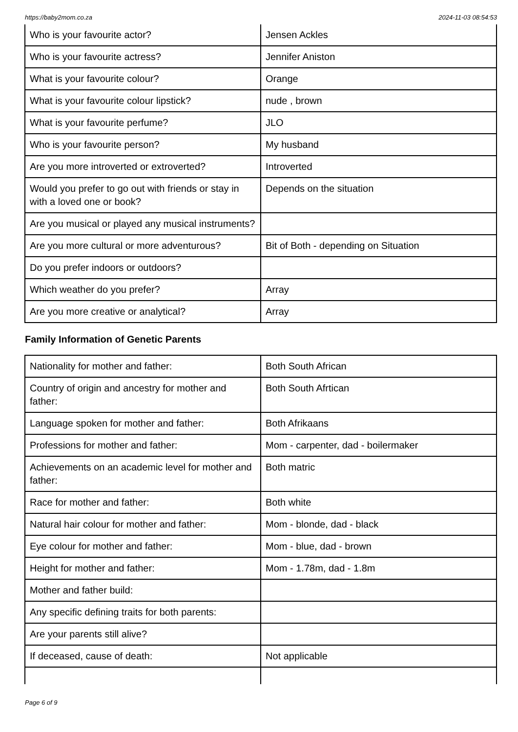https://baby2mom.co.za 2024-11-03 08:54:53
| Who is your favourite actor? | Jensen Ackles |
| Who is your favourite actress? | Jennifer Aniston |
| What is your favourite colour? | Orange |
| What is your favourite colour lipstick? | nude , brown |
| What is your favourite perfume? | JLO |
| Who is your favourite person? | My husband |
| Are you more introverted or extroverted? | Introverted |
| Would you prefer to go out with friends or stay in with a loved one or book? | Depends on the situation |
| Are you musical or played any musical instruments? | |
| Are you more cultural or more adventurous? | Bit of Both - depending on Situation |
| Do you prefer indoors or outdoors? | |
| Which weather do you prefer? | Array |
| Are you more creative or analytical? | Array |
Family Information of Genetic Parents
| Nationality for mother and father: | Both South African |
| Country of origin and ancestry for mother and father: | Both South Afrtican |
| Language spoken for mother and father: | Both Afrikaans |
| Professions for mother and father: | Mom - carpenter, dad - boilermaker |
| Achievements on an academic level for mother and father: | Both matric |
| Race for mother and father: | Both white |
| Natural hair colour for mother and father: | Mom - blonde, dad - black |
| Eye colour for mother and father: | Mom - blue, dad - brown |
| Height for mother and father: | Mom - 1.78m, dad - 1.8m |
| Mother and father build: | |
| Any specific defining traits for both parents: | |
| Are your parents still alive? | |
| If deceased, cause of death: | Not applicable |
Page 6 of 9